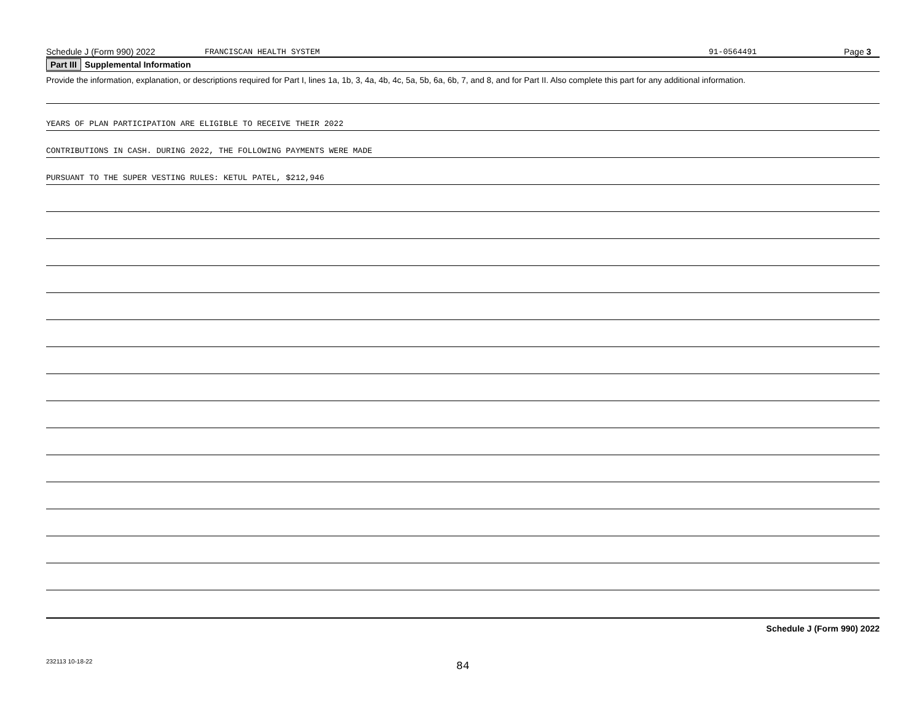Schedule J (Form 990) 2022 FRANCISCAN HEALTH SYSTEM 91-0564491 Page 3
Part III Supplemental Information
Provide the information, explanation, or descriptions required for Part I, lines 1a, 1b, 3, 4a, 4b, 4c, 5a, 5b, 6a, 6b, 7, and 8, and for Part II. Also complete this part for any additional information.
YEARS OF PLAN PARTICIPATION ARE ELIGIBLE TO RECEIVE THEIR 2022
CONTRIBUTIONS IN CASH. DURING 2022, THE FOLLOWING PAYMENTS WERE MADE
PURSUANT TO THE SUPER VESTING RULES: KETUL PATEL, $212,946
Schedule J (Form 990) 2022
232113 10-18-22
84